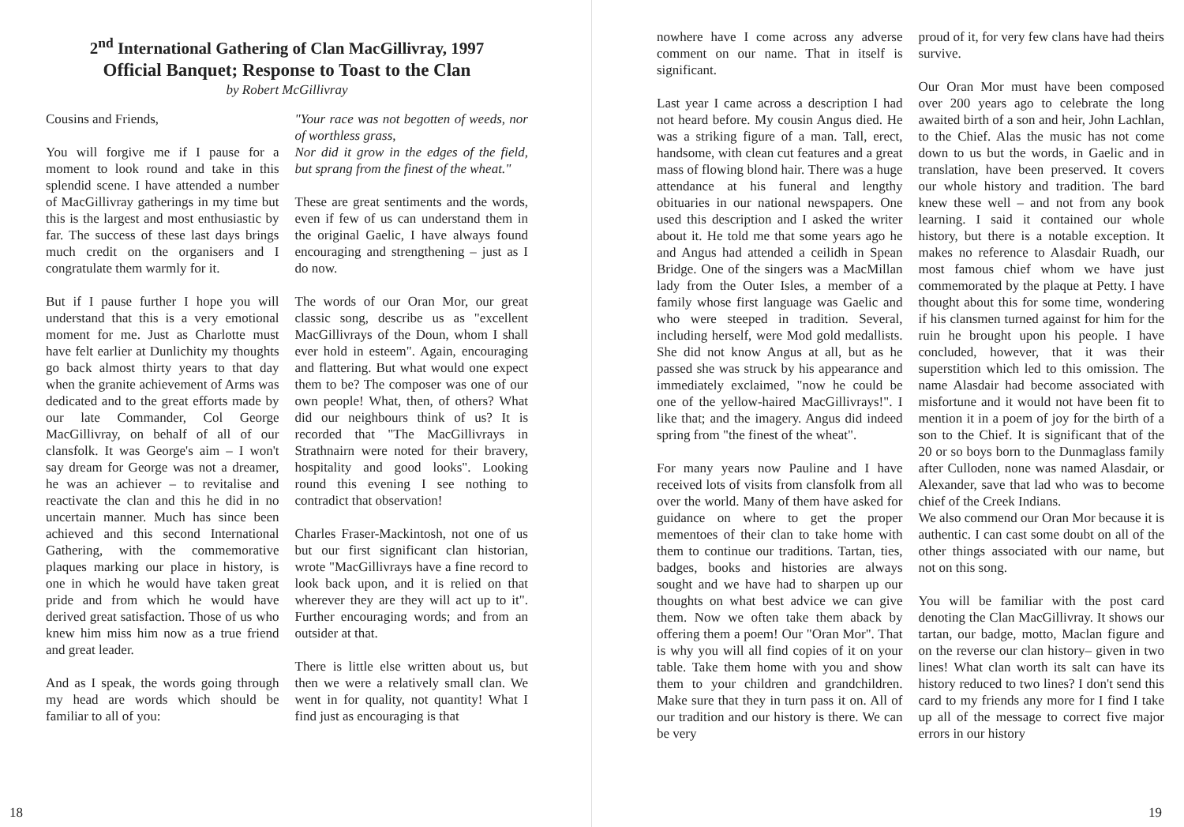2<sup>nd</sup> International Gathering of Clan MacGillivray, 1997
Official Banquet; Response to Toast to the Clan
by Robert McGillivray
Cousins and Friends,
You will forgive me if I pause for a moment to look round and take in this splendid scene. I have attended a number of MacGillivray gatherings in my time but this is the largest and most enthusiastic by far. The success of these last days brings much credit on the organisers and I congratulate them warmly for it.
But if I pause further I hope you will understand that this is a very emotional moment for me. Just as Charlotte must have felt earlier at Dunlichity my thoughts go back almost thirty years to that day when the granite achievement of Arms was dedicated and to the great efforts made by our late Commander, Col George MacGillivray, on behalf of all of our clansfolk. It was George's aim – I won't say dream for George was not a dreamer, he was an achiever – to revitalise and reactivate the clan and this he did in no uncertain manner. Much has since been achieved and this second International Gathering, with the commemorative plaques marking our place in history, is one in which he would have taken great pride and from which he would have derived great satisfaction. Those of us who knew him miss him now as a true friend and great leader.
And as I speak, the words going through my head are words which should be familiar to all of you:
"Your race was not begotten of weeds, nor of worthless grass,
Nor did it grow in the edges of the field, but sprang from the finest of the wheat."
These are great sentiments and the words, even if few of us can understand them in the original Gaelic, I have always found encouraging and strengthening – just as I do now.
The words of our Oran Mor, our great classic song, describe us as "excellent MacGillivrays of the Doun, whom I shall ever hold in esteem". Again, encouraging and flattering. But what would one expect them to be? The composer was one of our own people! What, then, of others? What did our neighbours think of us? It is recorded that "The MacGillivrays in Strathnairn were noted for their bravery, hospitality and good looks". Looking round this evening I see nothing to contradict that observation!
Charles Fraser-Mackintosh, not one of us but our first significant clan historian, wrote "MacGillivrays have a fine record to look back upon, and it is relied on that wherever they are they will act up to it". Further encouraging words; and from an outsider at that.
There is little else written about us, but then we were a relatively small clan. We went in for quality, not quantity! What I find just as encouraging is that
18
nowhere have I come across any adverse comment on our name. That in itself is significant.
Last year I came across a description I had not heard before. My cousin Angus died. He was a striking figure of a man. Tall, erect, handsome, with clean cut features and a great mass of flowing blond hair. There was a huge attendance at his funeral and lengthy obituaries in our national newspapers. One used this description and I asked the writer about it. He told me that some years ago he and Angus had attended a ceilidh in Spean Bridge. One of the singers was a MacMillan lady from the Outer Isles, a member of a family whose first language was Gaelic and who were steeped in tradition. Several, including herself, were Mod gold medallists. She did not know Angus at all, but as he passed she was struck by his appearance and immediately exclaimed, "now he could be one of the yellow-haired MacGillivrays!". I like that; and the imagery. Angus did indeed spring from "the finest of the wheat".
For many years now Pauline and I have received lots of visits from clansfolk from all over the world. Many of them have asked for guidance on where to get the proper mementoes of their clan to take home with them to continue our traditions. Tartan, ties, badges, books and histories are always sought and we have had to sharpen up our thoughts on what best advice we can give them. Now we often take them aback by offering them a poem! Our "Oran Mor". That is why you will all find copies of it on your table. Take them home with you and show them to your children and grandchildren. Make sure that they in turn pass it on. All of our tradition and our history is there. We can be very
proud of it, for very few clans have had theirs survive.
Our Oran Mor must have been composed over 200 years ago to celebrate the long awaited birth of a son and heir, John Lachlan, to the Chief. Alas the music has not come down to us but the words, in Gaelic and in translation, have been preserved. It covers our whole history and tradition. The bard knew these well – and not from any book learning. I said it contained our whole history, but there is a notable exception. It makes no reference to Alasdair Ruadh, our most famous chief whom we have just commemorated by the plaque at Petty. I have thought about this for some time, wondering if his clansmen turned against for him for the ruin he brought upon his people. I have concluded, however, that it was their superstition which led to this omission. The name Alasdair had become associated with misfortune and it would not have been fit to mention it in a poem of joy for the birth of a son to the Chief. It is significant that of the 20 or so boys born to the Dunmaglass family after Culloden, none was named Alasdair, or Alexander, save that lad who was to become chief of the Creek Indians.
We also commend our Oran Mor because it is authentic. I can cast some doubt on all of the other things associated with our name, but not on this song.
You will be familiar with the post card denoting the Clan MacGillivray. It shows our tartan, our badge, motto, Maclan figure and on the reverse our clan history– given in two lines! What clan worth its salt can have its history reduced to two lines? I don't send this card to my friends any more for I find I take up all of the message to correct five major errors in our history
19